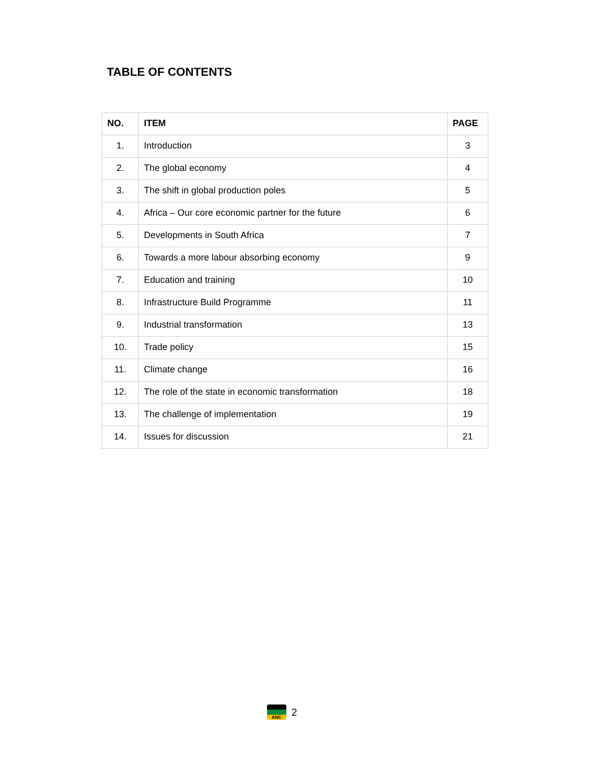TABLE OF CONTENTS
| NO. | ITEM | PAGE |
| --- | --- | --- |
| 1. | Introduction | 3 |
| 2. | The global economy | 4 |
| 3. | The shift in global production poles | 5 |
| 4. | Africa – Our core economic partner for the future | 6 |
| 5. | Developments in South Africa | 7 |
| 6. | Towards a more labour absorbing economy | 9 |
| 7. | Education and training | 10 |
| 8. | Infrastructure Build Programme | 11 |
| 9. | Industrial transformation | 13 |
| 10. | Trade policy | 15 |
| 11. | Climate change | 16 |
| 12. | The role of the state in economic transformation | 18 |
| 13. | The challenge of implementation | 19 |
| 14. | Issues for discussion | 21 |
ANC
2